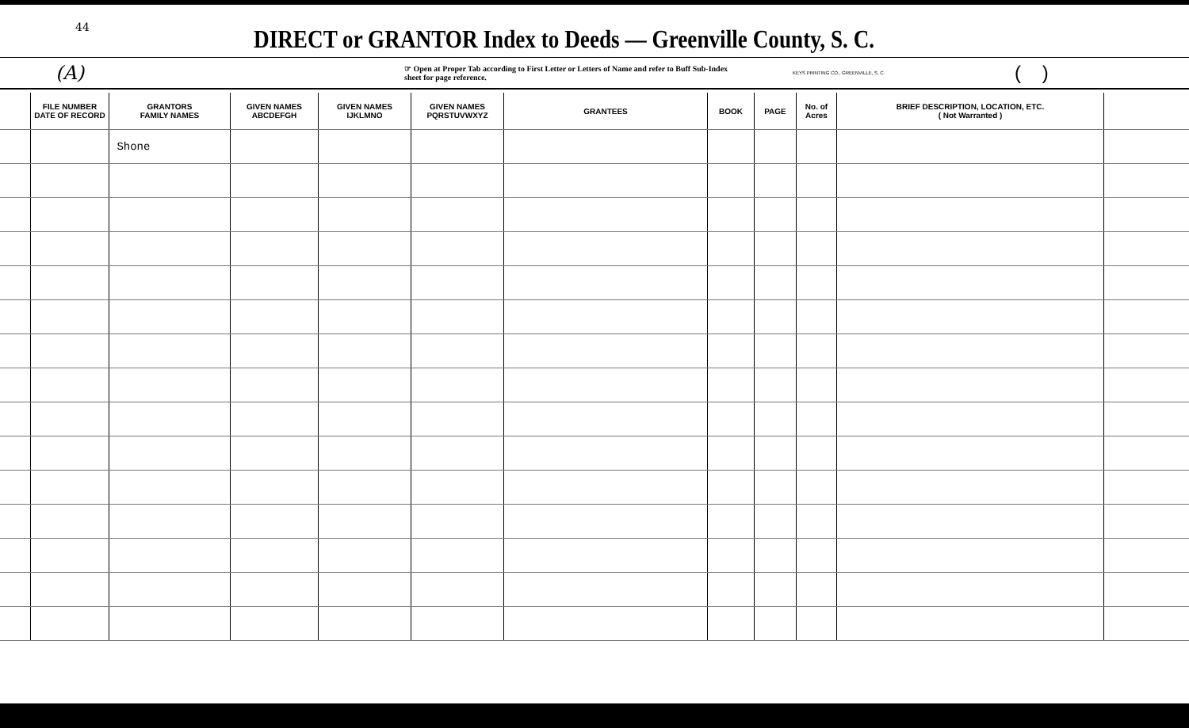44
DIRECT or GRANTOR Index to Deeds — Greenville County, S. C.
(A)
☞ Open at Proper Tab according to First Letter or Letters of Name and refer to Buff Sub-Index sheet for page reference.
KEYS PRINTING CO., GREENVILLE, S. C.
( )
| | FILE NUMBER DATE OF RECORD | GRANTORS FAMILY NAMES | GIVEN NAMES ABCDEFGH | GIVEN NAMES IJKLMNO | GIVEN NAMES PQRSTUVWXYZ | GRANTEES | BOOK | PAGE | No. of Acres | BRIEF DESCRIPTION, LOCATION, ETC. ( Not Warranted ) | |
| --- | --- | --- | --- | --- | --- | --- | --- | --- | --- | --- | --- |
| | | Shone | | | | | | | | | |